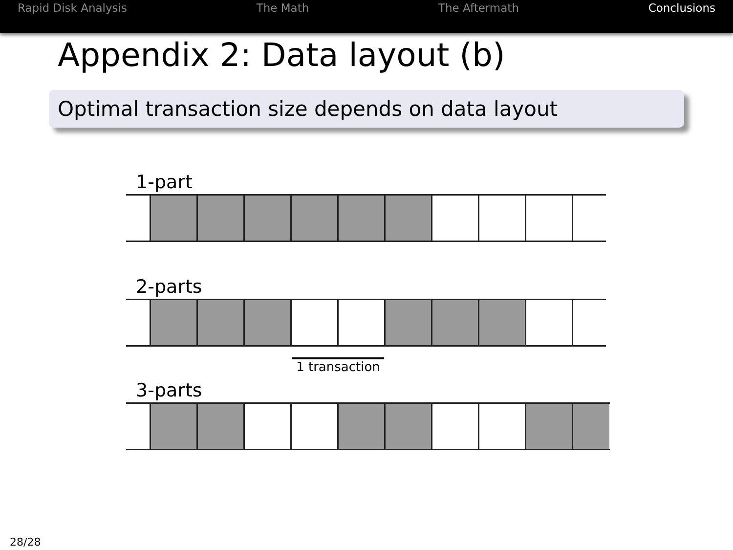Rapid Disk Analysis The Math The Aftermath Conclusions
Appendix 2: Data layout (b)
Optimal transaction size depends on data layout
1-part
2-parts
1 transaction
3-parts
28/28